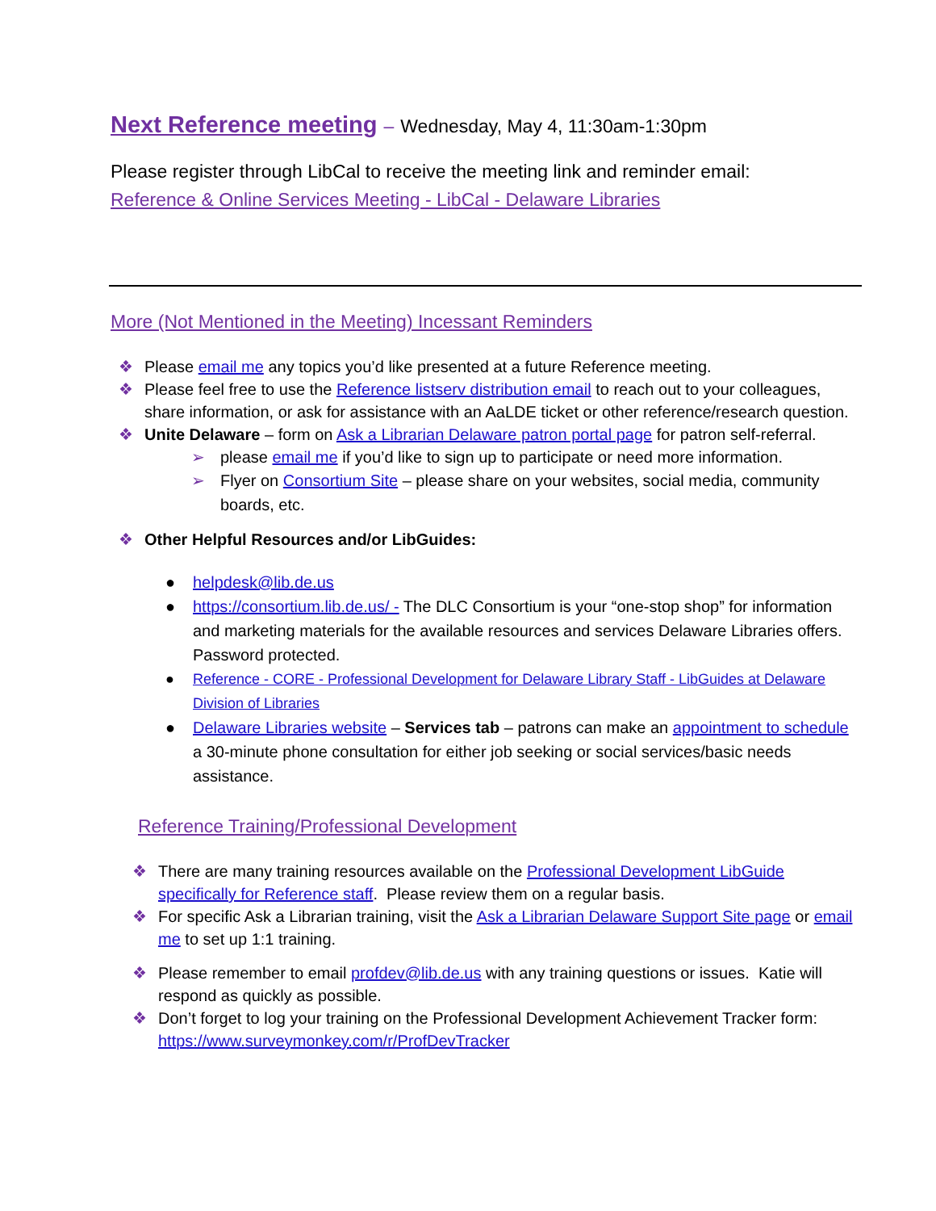Next Reference meeting – Wednesday, May 4, 11:30am-1:30pm
Please register through LibCal to receive the meeting link and reminder email:
Reference & Online Services Meeting - LibCal - Delaware Libraries
More (Not Mentioned in the Meeting) Incessant Reminders
❖ Please email me any topics you’d like presented at a future Reference meeting.
❖ Please feel free to use the Reference listserv distribution email to reach out to your colleagues, share information, or ask for assistance with an AaLDE ticket or other reference/research question.
❖ Unite Delaware – form on Ask a Librarian Delaware patron portal page for patron self-referral.
➢ please email me if you’d like to sign up to participate or need more information.
➢ Flyer on Consortium Site – please share on your websites, social media, community boards, etc.
❖ Other Helpful Resources and/or LibGuides:
● helpdesk@lib.de.us
● https://consortium.lib.de.us/ - The DLC Consortium is your “one-stop shop” for information and marketing materials for the available resources and services Delaware Libraries offers. Password protected.
● Reference - CORE - Professional Development for Delaware Library Staff - LibGuides at Delaware Division of Libraries
● Delaware Libraries website – Services tab – patrons can make an appointment to schedule a 30-minute phone consultation for either job seeking or social services/basic needs assistance.
Reference Training/Professional Development
❖ There are many training resources available on the Professional Development LibGuide specifically for Reference staff. Please review them on a regular basis.
❖ For specific Ask a Librarian training, visit the Ask a Librarian Delaware Support Site page or email me to set up 1:1 training.
❖ Please remember to email profdev@lib.de.us with any training questions or issues. Katie will respond as quickly as possible.
❖ Don’t forget to log your training on the Professional Development Achievement Tracker form: https://www.surveymonkey.com/r/ProfDevTracker